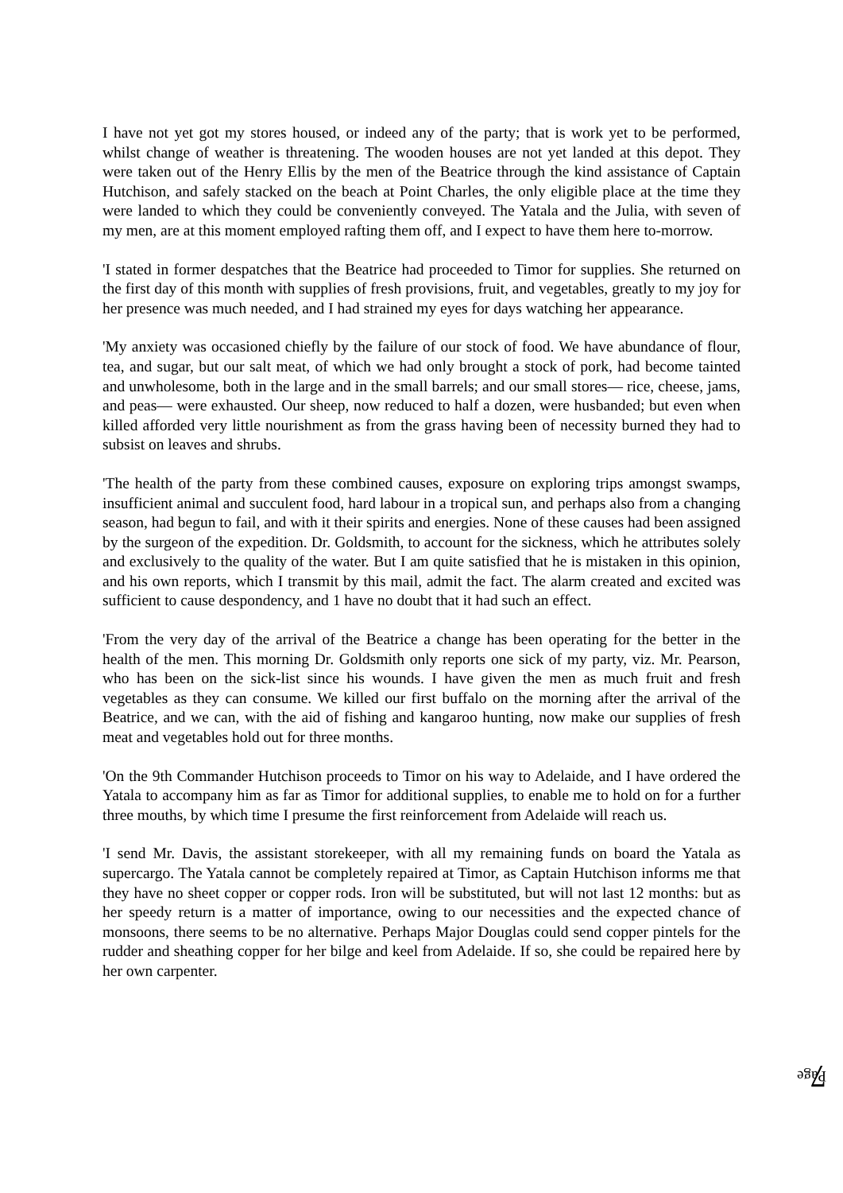I have not yet got my stores housed, or indeed any of the party; that is work yet to be performed, whilst change of weather is threatening. The wooden houses are not yet landed at this depot. They were taken out of the Henry Ellis by the men of the Beatrice through the kind assistance of Captain Hutchison, and safely stacked on the beach at Point Charles, the only eligible place at the time they were landed to which they could be conveniently conveyed. The Yatala and the Julia, with seven of my men, are at this moment employed rafting them off, and I expect to have them here to-morrow.
'I stated in former despatches that the Beatrice had proceeded to Timor for supplies. She returned on the first day of this month with supplies of fresh provisions, fruit, and vegetables, greatly to my joy for her presence was much needed, and I had strained my eyes for days watching her appearance.
'My anxiety was occasioned chiefly by the failure of our stock of food. We have abundance of flour, tea, and sugar, but our salt meat, of which we had only brought a stock of pork, had become tainted and unwholesome, both in the large and in the small barrels; and our small stores— rice, cheese, jams, and peas— were exhausted. Our sheep, now reduced to half a dozen, were husbanded; but even when killed afforded very little nourishment as from the grass having been of necessity burned they had to subsist on leaves and shrubs.
'The health of the party from these combined causes, exposure on exploring trips amongst swamps, insufficient animal and succulent food, hard labour in a tropical sun, and perhaps also from a changing season, had begun to fail, and with it their spirits and energies. None of these causes had been assigned by the surgeon of the expedition. Dr. Goldsmith, to account for the sickness, which he attributes solely and exclusively to the quality of the water. But I am quite satisfied that he is mistaken in this opinion, and his own reports, which I transmit by this mail, admit the fact. The alarm created and excited was sufficient to cause despondency, and 1 have no doubt that it had such an effect.
'From the very day of the arrival of the Beatrice a change has been operating for the better in the health of the men. This morning Dr. Goldsmith only reports one sick of my party, viz. Mr. Pearson, who has been on the sick-list since his wounds. I have given the men as much fruit and fresh vegetables as they can consume. We killed our first buffalo on the morning after the arrival of the Beatrice, and we can, with the aid of fishing and kangaroo hunting, now make our supplies of fresh meat and vegetables hold out for three months.
'On the 9th Commander Hutchison proceeds to Timor on his way to Adelaide, and I have ordered the Yatala to accompany him as far as Timor for additional supplies, to enable me to hold on for a further three mouths, by which time I presume the first reinforcement from Adelaide will reach us.
'I send Mr. Davis, the assistant storekeeper, with all my remaining funds on board the Yatala as supercargo. The Yatala cannot be completely repaired at Timor, as Captain Hutchison informs me that they have no sheet copper or copper rods. Iron will be substituted, but will not last 12 months: but as her speedy return is a matter of importance, owing to our necessities and the expected chance of monsoons, there seems to be no alternative. Perhaps Major Douglas could send copper pintels for the rudder and sheathing copper for her bilge and keel from Adelaide. If so, she could be repaired here by her own carpenter.
Page 7